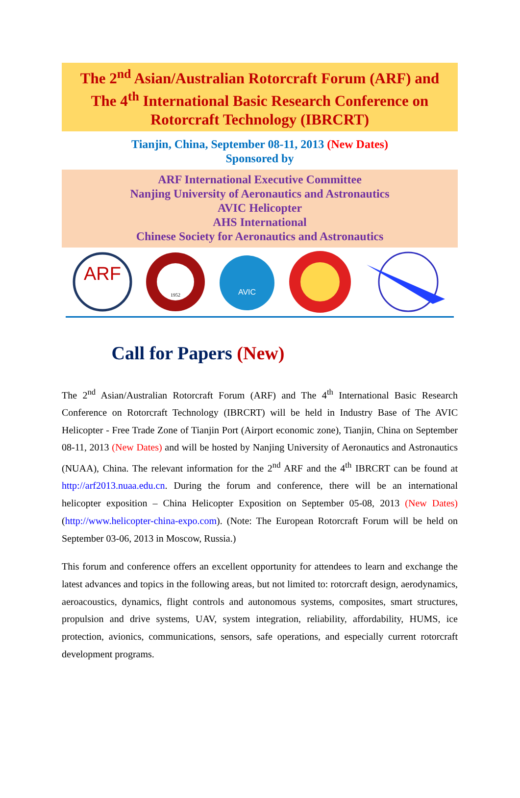The 2<sup>nd</sup> Asian/Australian Rotorcraft Forum (ARF) and
The 4<sup>th</sup> International Basic Research Conference on
Rotorcraft Technology (IBRCRT)
Tianjin, China, September 08-11, 2013 (New Dates)
Sponsored by
ARF International Executive Committee
Nanjing University of Aeronautics and Astronautics
AVIC Helicopter
AHS International
Chinese Society for Aeronautics and Astronautics
ARF
1952
AVIC
Call for Papers (New)
The 2<sup>nd</sup> Asian/Australian Rotorcraft Forum (ARF) and The 4<sup>th</sup> International Basic Research Conference on Rotorcraft Technology (IBRCRT) will be held in Industry Base of The AVIC Helicopter - Free Trade Zone of Tianjin Port (Airport economic zone), Tianjin, China on September 08-11, 2013 (New Dates) and will be hosted by Nanjing University of Aeronautics and Astronautics (NUAA), China. The relevant information for the 2<sup>nd</sup> ARF and the 4<sup>th</sup> IBRCRT can be found at http://arf2013.nuaa.edu.cn. During the forum and conference, there will be an international helicopter exposition – China Helicopter Exposition on September 05-08, 2013 (New Dates) (http://www.helicopter-china-expo.com). (Note: The European Rotorcraft Forum will be held on September 03-06, 2013 in Moscow, Russia.)
This forum and conference offers an excellent opportunity for attendees to learn and exchange the latest advances and topics in the following areas, but not limited to: rotorcraft design, aerodynamics, aeroacoustics, dynamics, flight controls and autonomous systems, composites, smart structures, propulsion and drive systems, UAV, system integration, reliability, affordability, HUMS, ice protection, avionics, communications, sensors, safe operations, and especially current rotorcraft development programs.